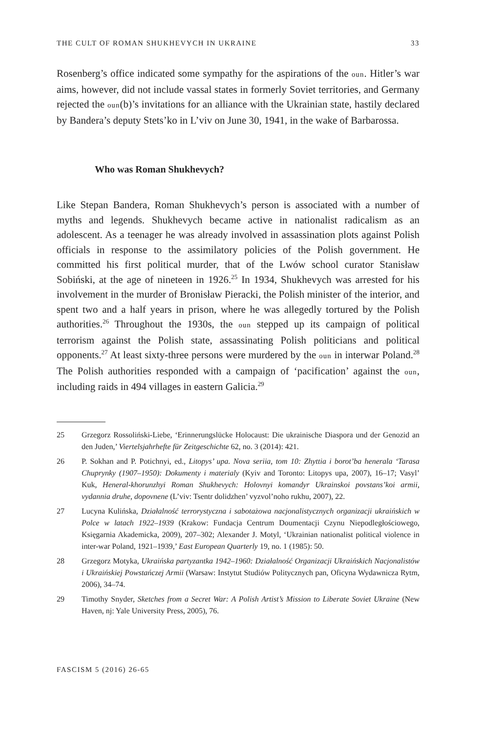THE CULT OF ROMAN SHUKHEVYCH IN UKRAINE 33
Rosenberg’s office indicated some sympathy for the aspirations of the oun. Hitler’s war aims, however, did not include vassal states in formerly Soviet territories, and Germany rejected the oun(b)’s invitations for an alliance with the Ukrainian state, hastily declared by Bandera’s deputy Stets’ko in L’viv on June 30, 1941, in the wake of Barbarossa.
Who was Roman Shukhevych?
Like Stepan Bandera, Roman Shukhevych’s person is associated with a number of myths and legends. Shukhevych became active in nationalist radicalism as an adolescent. As a teenager he was already involved in assassination plots against Polish officials in response to the assimilatory policies of the Polish government. He committed his first political murder, that of the Lwów school curator Stanisław Sobiński, at the age of nineteen in 1926.<sup>25</sup> In 1934, Shukhevych was arrested for his involvement in the murder of Bronisław Pieracki, the Polish minister of the interior, and spent two and a half years in prison, where he was allegedly tortured by the Polish authorities.<sup>26</sup> Throughout the 1930s, the oun stepped up its campaign of political terrorism against the Polish state, assassinating Polish politicians and political opponents.<sup>27</sup> At least sixty-three persons were murdered by the oun in interwar Poland.<sup>28</sup> The Polish authorities responded with a campaign of ‘pacification’ against the oun, including raids in 494 villages in eastern Galicia.<sup>29</sup>
25 Grzegorz Rossoliński-Liebe, ‘Erinnerungslücke Holocaust: Die ukrainische Diaspora und der Genozid an den Juden,’ Viertelsjahrhefte für Zeitgeschichte 62, no. 3 (2014): 421.
26 P. Sokhan and P. Potichnyi, ed., Litopys’ upa. Nova seriia, tom 10: Zhyttia i borot’ba henerala ‘Tarasa Chuprynky (1907–1950): Dokumenty i materialy (Kyiv and Toronto: Litopys upa, 2007), 16–17; Vasyl’ Kuk, Heneral-khorunzhyi Roman Shukhevych: Holovnyi komandyr Ukrainskoi povstans’koi armii, vydannia druhe, dopovnene (L’viv: Tsentr dolidzhen’ vyzvol’noho rukhu, 2007), 22.
27 Lucyna Kulińska, Działalność terrorystyczna i sabotażowa nacjonalistycznych organizacji ukraińskich w Polce w latach 1922–1939 (Krakow: Fundacja Centrum Doumentacji Czynu Niepodległościowego, Księgarnia Akademicka, 2009), 207–302; Alexander J. Motyl, ‘Ukrainian nationalist political violence in inter-war Poland, 1921–1939,’ East European Quarterly 19, no. 1 (1985): 50.
28 Grzegorz Motyka, Ukraińska partyzantka 1942–1960: Działalność Organizacji Ukraińskich Nacjonalistów i Ukraińskiej Powstańczej Armii (Warsaw: Instytut Studiów Politycznych pan, Oficyna Wydawnicza Rytm, 2006), 34–74.
29 Timothy Snyder, Sketches from a Secret War: A Polish Artist’s Mission to Liberate Soviet Ukraine (New Haven, nj: Yale University Press, 2005), 76.
FASCISM 5 (2016) 26-65